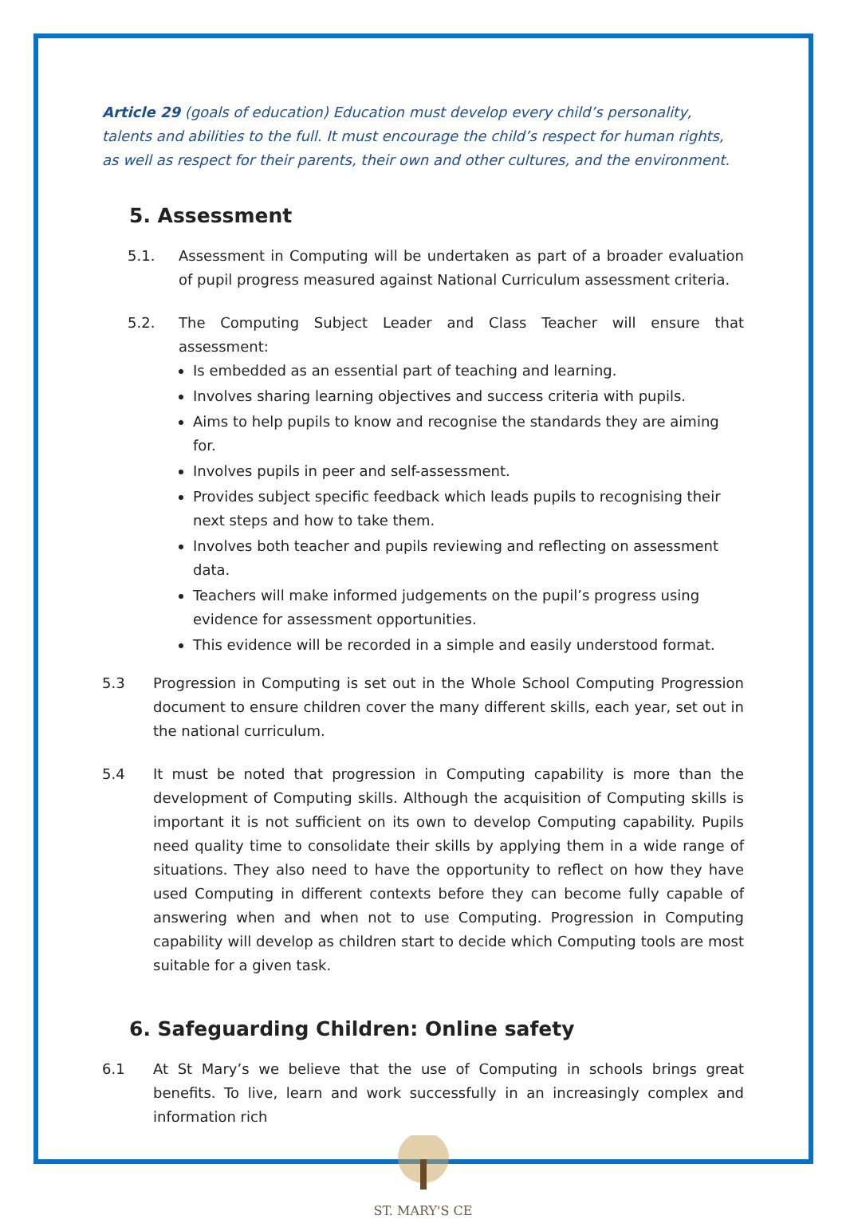Article 29 (goals of education) Education must develop every child’s personality, talents and abilities to the full. It must encourage the child’s respect for human rights, as well as respect for their parents, their own and other cultures, and the environment.
5. Assessment
5.1. Assessment in Computing will be undertaken as part of a broader evaluation of pupil progress measured against National Curriculum assessment criteria.
5.2. The Computing Subject Leader and Class Teacher will ensure that assessment:
Is embedded as an essential part of teaching and learning.
Involves sharing learning objectives and success criteria with pupils.
Aims to help pupils to know and recognise the standards they are aiming for.
Involves pupils in peer and self-assessment.
Provides subject specific feedback which leads pupils to recognising their next steps and how to take them.
Involves both teacher and pupils reviewing and reflecting on assessment data.
Teachers will make informed judgements on the pupil’s progress using evidence for assessment opportunities.
This evidence will be recorded in a simple and easily understood format.
5.3 Progression in Computing is set out in the Whole School Computing Progression document to ensure children cover the many different skills, each year, set out in the national curriculum.
5.4 It must be noted that progression in Computing capability is more than the development of Computing skills. Although the acquisition of Computing skills is important it is not sufficient on its own to develop Computing capability. Pupils need quality time to consolidate their skills by applying them in a wide range of situations. They also need to have the opportunity to reflect on how they have used Computing in different contexts before they can become fully capable of answering when and when not to use Computing. Progression in Computing capability will develop as children start to decide which Computing tools are most suitable for a given task.
6. Safeguarding Children: Online safety
6.1 At St Mary’s we believe that the use of Computing in schools brings great benefits. To live, learn and work successfully in an increasingly complex and information rich
ST. MARY'S CE